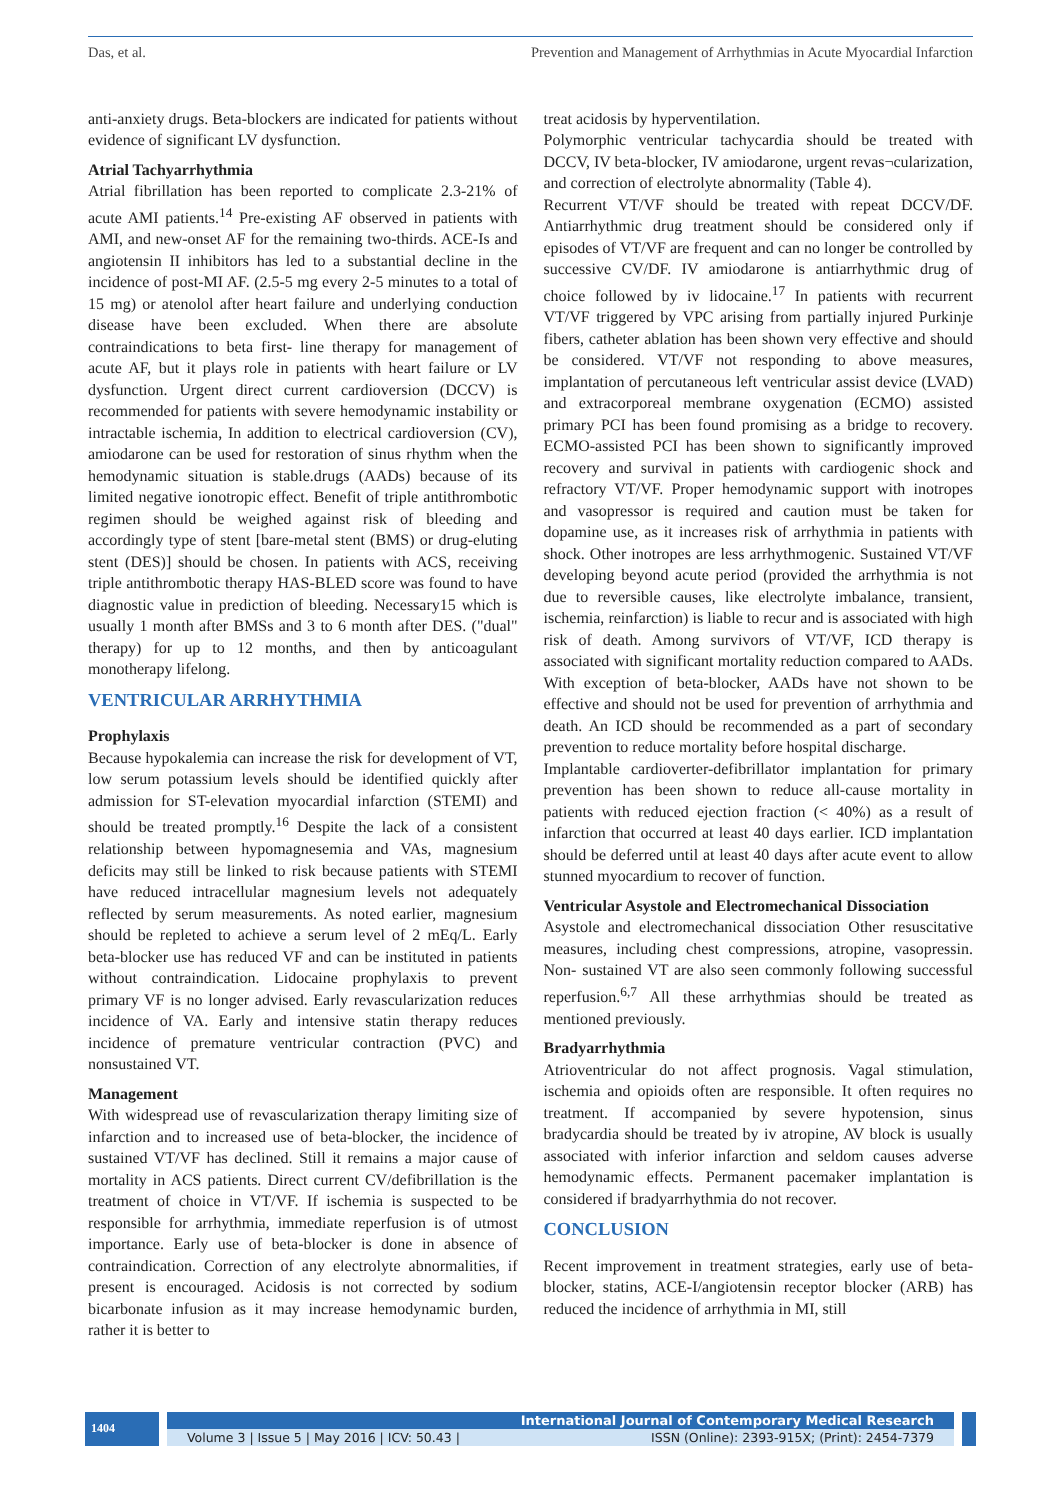Das, et al. Prevention and Management of Arrhythmias in Acute Myocardial Infarction
anti-anxiety drugs. Beta-blockers are indicated for patients without evidence of significant LV dysfunction.
Atrial Tachyarrhythmia
Atrial fibrillation has been reported to complicate 2.3-21% of acute AMI patients.<sup>14</sup> Pre-existing AF observed in patients with AMI, and new-onset AF for the remaining two-thirds. ACE-Is and angiotensin II inhibitors has led to a substantial decline in the incidence of post-MI AF. (2.5-5 mg every 2-5 minutes to a total of 15 mg) or atenolol after heart failure and underlying conduction disease have been excluded. When there are absolute contraindications to beta first- line therapy for management of acute AF, but it plays role in patients with heart failure or LV dysfunction. Urgent direct current cardioversion (DCCV) is recommended for patients with severe hemodynamic instability or intractable ischemia, In addition to electrical cardioversion (CV), amiodarone can be used for restoration of sinus rhythm when the hemodynamic situation is stable.drugs (AADs) because of its limited negative ionotropic effect. Benefit of triple antithrombotic regimen should be weighed against risk of bleeding and accordingly type of stent [bare-metal stent (BMS) or drug-eluting stent (DES)] should be chosen. In patients with ACS, receiving triple antithrombotic therapy HAS-BLED score was found to have diagnostic value in prediction of bleeding. Necessary15 which is usually 1 month after BMSs and 3 to 6 month after DES. ("dual" therapy) for up to 12 months, and then by anticoagulant monotherapy lifelong.
VENTRICULAR ARRHYTHMIA
Prophylaxis
Because hypokalemia can increase the risk for development of VT, low serum potassium levels should be identified quickly after admission for ST-elevation myocardial infarction (STEMI) and should be treated promptly.<sup>16</sup> Despite the lack of a consistent relationship between hypomagnesemia and VAs, magnesium deficits may still be linked to risk because patients with STEMI have reduced intracellular magnesium levels not adequately reflected by serum measurements. As noted earlier, magnesium should be repleted to achieve a serum level of 2 mEq/L. Early beta-blocker use has reduced VF and can be instituted in patients without contraindication. Lidocaine prophylaxis to prevent primary VF is no longer advised. Early revascularization reduces incidence of VA. Early and intensive statin therapy reduces incidence of premature ventricular contraction (PVC) and nonsustained VT.
Management
With widespread use of revascularization therapy limiting size of infarction and to increased use of beta-blocker, the incidence of sustained VT/VF has declined. Still it remains a major cause of mortality in ACS patients. Direct current CV/defibrillation is the treatment of choice in VT/VF. If ischemia is suspected to be responsible for arrhythmia, immediate reperfusion is of utmost importance. Early use of beta-blocker is done in absence of contraindication. Correction of any electrolyte abnormalities, if present is encouraged. Acidosis is not corrected by sodium bicarbonate infusion as it may increase hemodynamic burden, rather it is better to
treat acidosis by hyperventilation.
Polymorphic ventricular tachycardia should be treated with DCCV, IV beta-blocker, IV amiodarone, urgent revas¬cularization, and correction of electrolyte abnormality (Table 4).
Recurrent VT/VF should be treated with repeat DCCV/DF. Antiarrhythmic drug treatment should be considered only if episodes of VT/VF are frequent and can no longer be controlled by successive CV/DF. IV amiodarone is antiarrhythmic drug of choice followed by iv lidocaine.<sup>17</sup> In patients with recurrent VT/VF triggered by VPC arising from partially injured Purkinje fibers, catheter ablation has been shown very effective and should be considered. VT/VF not responding to above measures, implantation of percutaneous left ventricular assist device (LVAD) and extracorporeal membrane oxygenation (ECMO) assisted primary PCI has been found promising as a bridge to recovery. ECMO-assisted PCI has been shown to significantly improved recovery and survival in patients with cardiogenic shock and refractory VT/VF. Proper hemodynamic support with inotropes and vasopressor is required and caution must be taken for dopamine use, as it increases risk of arrhythmia in patients with shock. Other inotropes are less arrhythmogenic. Sustained VT/VF developing beyond acute period (provided the arrhythmia is not due to reversible causes, like electrolyte imbalance, transient, ischemia, reinfarction) is liable to recur and is associated with high risk of death. Among survivors of VT/VF, ICD therapy is associated with significant mortality reduction compared to AADs. With exception of beta-blocker, AADs have not shown to be effective and should not be used for prevention of arrhythmia and death. An ICD should be recommended as a part of secondary prevention to reduce mortality before hospital discharge.
Implantable cardioverter-defibrillator implantation for primary prevention has been shown to reduce all-cause mortality in patients with reduced ejection fraction (< 40%) as a result of infarction that occurred at least 40 days earlier. ICD implantation should be deferred until at least 40 days after acute event to allow stunned myocardium to recover of function.
Ventricular Asystole and Electromechanical Dissociation
Asystole and electromechanical dissociation Other resuscitative measures, including chest compressions, atropine, vasopressin. Non- sustained VT are also seen commonly following successful reperfusion.<sup>6,7</sup> All these arrhythmias should be treated as mentioned previously.
Bradyarrhythmia
Atrioventricular do not affect prognosis. Vagal stimulation, ischemia and opioids often are responsible. It often requires no treatment. If accompanied by severe hypotension, sinus bradycardia should be treated by iv atropine, AV block is usually associated with inferior infarction and seldom causes adverse hemodynamic effects. Permanent pacemaker implantation is considered if bradyarrhythmia do not recover.
CONCLUSION
Recent improvement in treatment strategies, early use of beta-blocker, statins, ACE-I/angiotensin receptor blocker (ARB) has reduced the incidence of arrhythmia in MI, still
1404
International Journal of Contemporary Medical Research
Volume 3 | Issue 5 | May 2016 | ICV: 50.43 | ISSN (Online): 2393-915X; (Print): 2454-7379